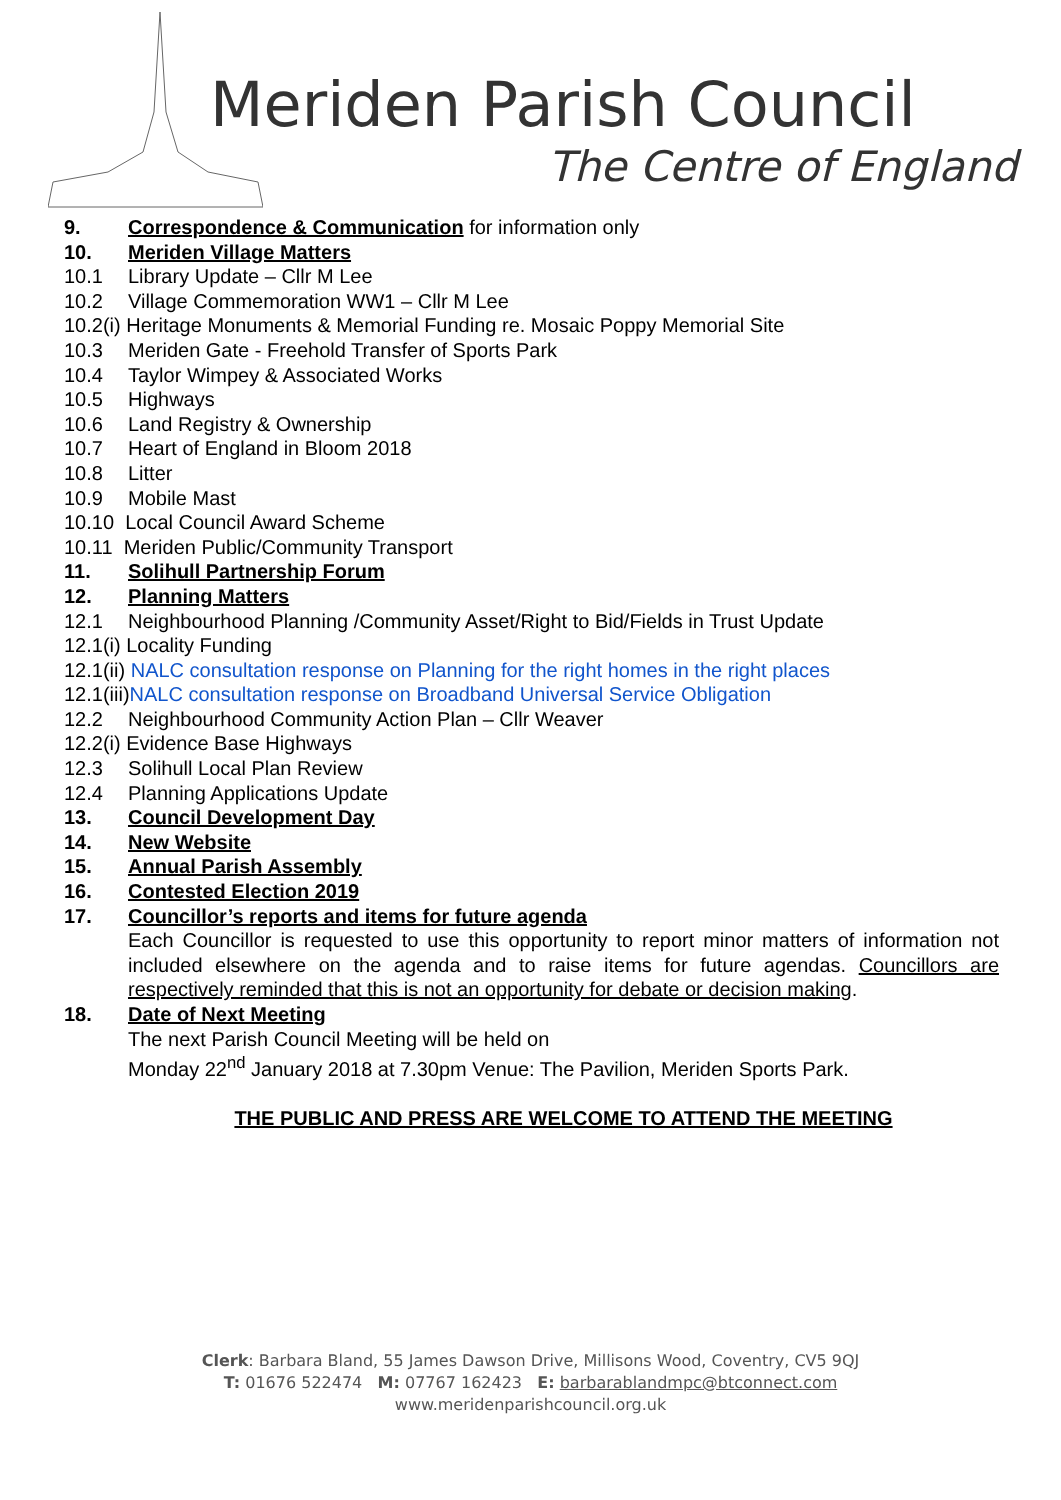Meriden Parish Council
The Centre of England
9. Correspondence & Communication for information only
10. Meriden Village Matters
10.1 Library Update – Cllr M Lee
10.2 Village Commemoration WW1 – Cllr M Lee
10.2(i) Heritage Monuments & Memorial Funding re. Mosaic Poppy Memorial Site
10.3 Meriden Gate - Freehold Transfer of Sports Park
10.4 Taylor Wimpey & Associated Works
10.5 Highways
10.6 Land Registry & Ownership
10.7 Heart of England in Bloom 2018
10.8 Litter
10.9 Mobile Mast
10.10 Local Council Award Scheme
10.11 Meriden Public/Community Transport
11. Solihull Partnership Forum
12. Planning Matters
12.1 Neighbourhood Planning /Community Asset/Right to Bid/Fields in Trust Update
12.1(i) Locality Funding
12.1(ii) NALC consultation response on Planning for the right homes in the right places
12.1(iii) NALC consultation response on Broadband Universal Service Obligation
12.2 Neighbourhood Community Action Plan – Cllr Weaver
12.2(i) Evidence Base Highways
12.3 Solihull Local Plan Review
12.4 Planning Applications Update
13. Council Development Day
14. New Website
15. Annual Parish Assembly
16. Contested Election 2019
17. Councillor’s reports and items for future agenda
Each Councillor is requested to use this opportunity to report minor matters of information not included elsewhere on the agenda and to raise items for future agendas. Councillors are respectively reminded that this is not an opportunity for debate or decision making.
18. Date of Next Meeting
The next Parish Council Meeting will be held on
Monday 22<sup>nd</sup> January 2018 at 7.30pm Venue: The Pavilion, Meriden Sports Park.
THE PUBLIC AND PRESS ARE WELCOME TO ATTEND THE MEETING
Clerk: Barbara Bland, 55 James Dawson Drive, Millisons Wood, Coventry, CV5 9QJ
T: 01676 522474 M: 07767 162423 E: barbarablandmpc@btconnect.com
www.meridenparishcouncil.org.uk